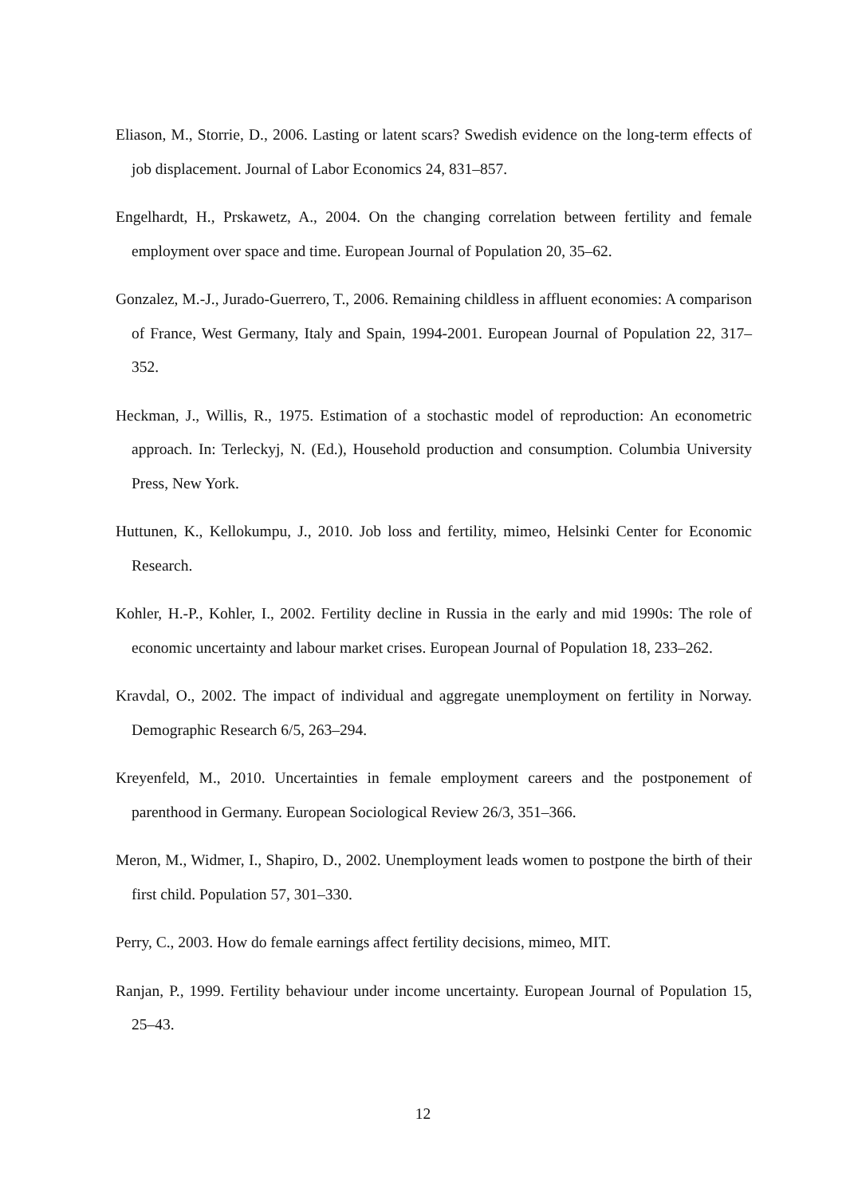Eliason, M., Storrie, D., 2006. Lasting or latent scars? Swedish evidence on the long-term effects of job displacement. Journal of Labor Economics 24, 831–857.
Engelhardt, H., Prskawetz, A., 2004. On the changing correlation between fertility and female employment over space and time. European Journal of Population 20, 35–62.
Gonzalez, M.-J., Jurado-Guerrero, T., 2006. Remaining childless in affluent economies: A comparison of France, West Germany, Italy and Spain, 1994-2001. European Journal of Population 22, 317–352.
Heckman, J., Willis, R., 1975. Estimation of a stochastic model of reproduction: An econometric approach. In: Terleckyj, N. (Ed.), Household production and consumption. Columbia University Press, New York.
Huttunen, K., Kellokumpu, J., 2010. Job loss and fertility, mimeo, Helsinki Center for Economic Research.
Kohler, H.-P., Kohler, I., 2002. Fertility decline in Russia in the early and mid 1990s: The role of economic uncertainty and labour market crises. European Journal of Population 18, 233–262.
Kravdal, O., 2002. The impact of individual and aggregate unemployment on fertility in Norway. Demographic Research 6/5, 263–294.
Kreyenfeld, M., 2010. Uncertainties in female employment careers and the postponement of parenthood in Germany. European Sociological Review 26/3, 351–366.
Meron, M., Widmer, I., Shapiro, D., 2002. Unemployment leads women to postpone the birth of their first child. Population 57, 301–330.
Perry, C., 2003. How do female earnings affect fertility decisions, mimeo, MIT.
Ranjan, P., 1999. Fertility behaviour under income uncertainty. European Journal of Population 15, 25–43.
12